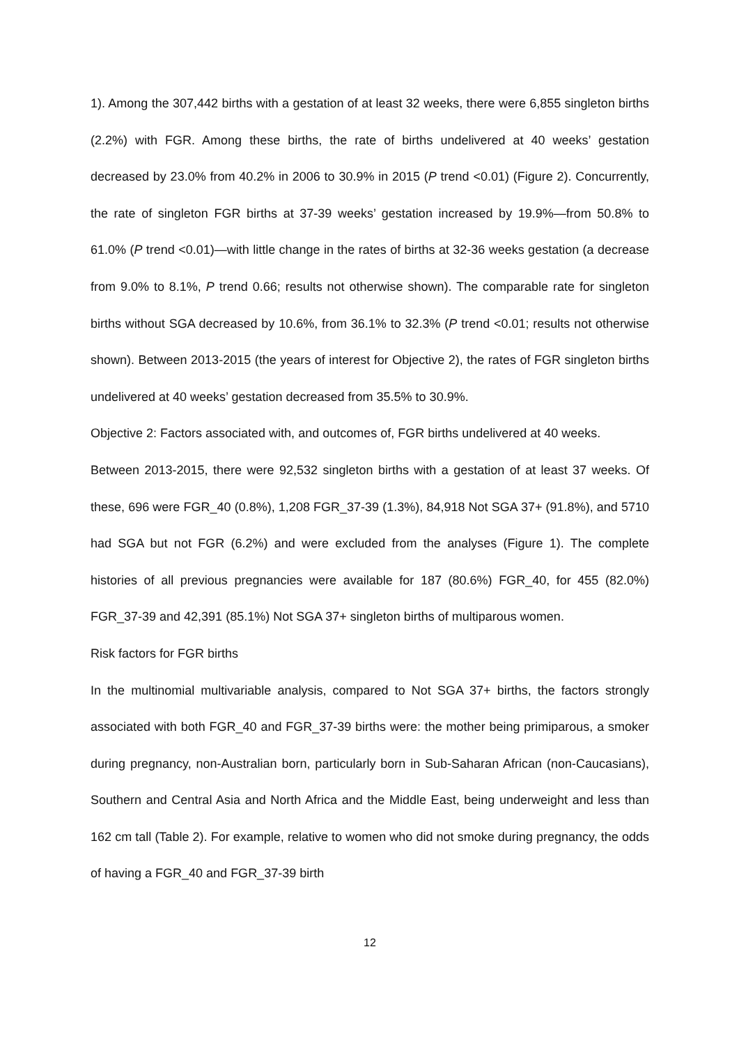1). Among the 307,442 births with a gestation of at least 32 weeks, there were 6,855 singleton births (2.2%) with FGR. Among these births, the rate of births undelivered at 40 weeks’ gestation decreased by 23.0% from 40.2% in 2006 to 30.9% in 2015 (P trend <0.01) (Figure 2). Concurrently, the rate of singleton FGR births at 37-39 weeks’ gestation increased by 19.9%—from 50.8% to 61.0% (P trend <0.01)—with little change in the rates of births at 32-36 weeks gestation (a decrease from 9.0% to 8.1%, P trend 0.66; results not otherwise shown). The comparable rate for singleton births without SGA decreased by 10.6%, from 36.1% to 32.3% (P trend <0.01; results not otherwise shown). Between 2013-2015 (the years of interest for Objective 2), the rates of FGR singleton births undelivered at 40 weeks’ gestation decreased from 35.5% to 30.9%.
Objective 2: Factors associated with, and outcomes of, FGR births undelivered at 40 weeks.
Between 2013-2015, there were 92,532 singleton births with a gestation of at least 37 weeks. Of these, 696 were FGR_40 (0.8%), 1,208 FGR_37-39 (1.3%), 84,918 Not SGA 37+ (91.8%), and 5710 had SGA but not FGR (6.2%) and were excluded from the analyses (Figure 1). The complete histories of all previous pregnancies were available for 187 (80.6%) FGR_40, for 455 (82.0%) FGR_37-39 and 42,391 (85.1%) Not SGA 37+ singleton births of multiparous women.
Risk factors for FGR births
In the multinomial multivariable analysis, compared to Not SGA 37+ births, the factors strongly associated with both FGR_40 and FGR_37-39 births were: the mother being primiparous, a smoker during pregnancy, non-Australian born, particularly born in Sub-Saharan African (non-Caucasians), Southern and Central Asia and North Africa and the Middle East, being underweight and less than 162 cm tall (Table 2). For example, relative to women who did not smoke during pregnancy, the odds of having a FGR_40 and FGR_37-39 birth
12